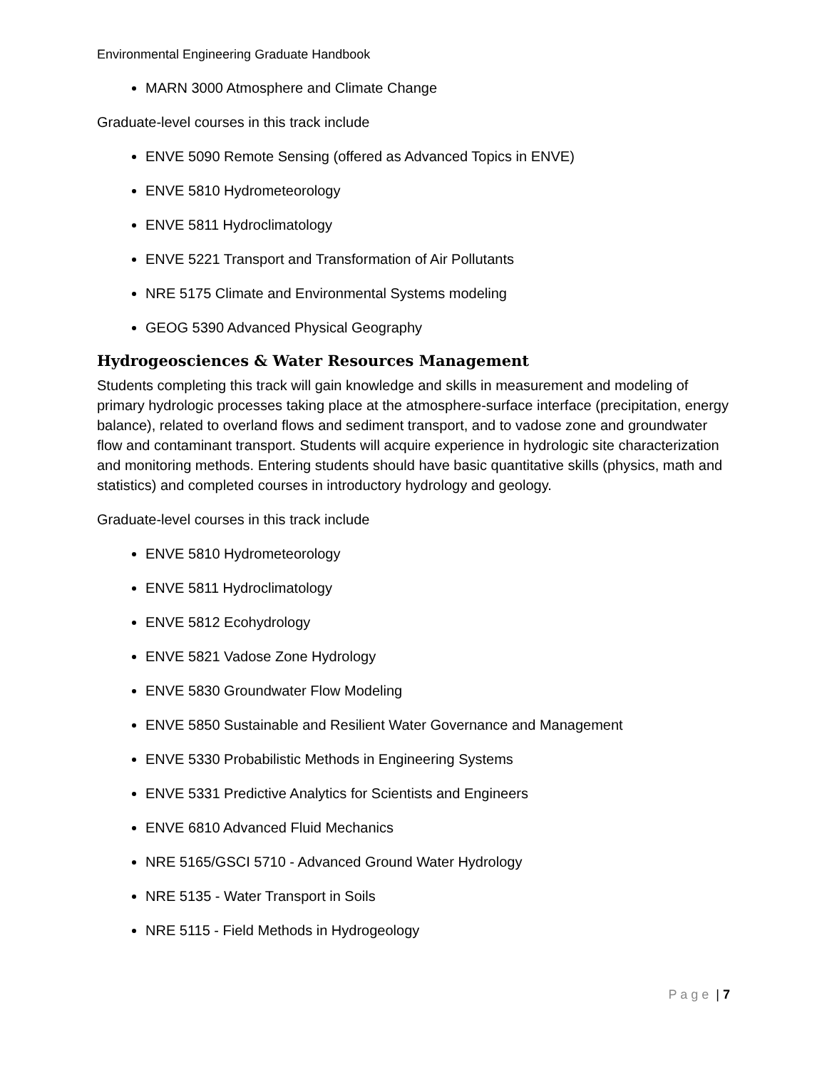Environmental Engineering Graduate Handbook
MARN 3000 Atmosphere and Climate Change
Graduate-level courses in this track include
ENVE 5090 Remote Sensing (offered as Advanced Topics in ENVE)
ENVE 5810 Hydrometeorology
ENVE 5811 Hydroclimatology
ENVE 5221 Transport and Transformation of Air Pollutants
NRE 5175 Climate and Environmental Systems modeling
GEOG 5390 Advanced Physical Geography
Hydrogeosciences & Water Resources Management
Students completing this track will gain knowledge and skills in measurement and modeling of primary hydrologic processes taking place at the atmosphere-surface interface (precipitation, energy balance), related to overland flows and sediment transport, and to vadose zone and groundwater flow and contaminant transport. Students will acquire experience in hydrologic site characterization and monitoring methods. Entering students should have basic quantitative skills (physics, math and statistics) and completed courses in introductory hydrology and geology.
Graduate-level courses in this track include
ENVE 5810 Hydrometeorology
ENVE 5811 Hydroclimatology
ENVE 5812 Ecohydrology
ENVE 5821 Vadose Zone Hydrology
ENVE 5830 Groundwater Flow Modeling
ENVE 5850 Sustainable and Resilient Water Governance and Management
ENVE 5330 Probabilistic Methods in Engineering Systems
ENVE 5331 Predictive Analytics for Scientists and Engineers
ENVE 6810 Advanced Fluid Mechanics
NRE 5165/GSCI 5710 - Advanced Ground Water Hydrology
NRE 5135 - Water Transport in Soils
NRE 5115 - Field Methods in Hydrogeology
P a g e | 7